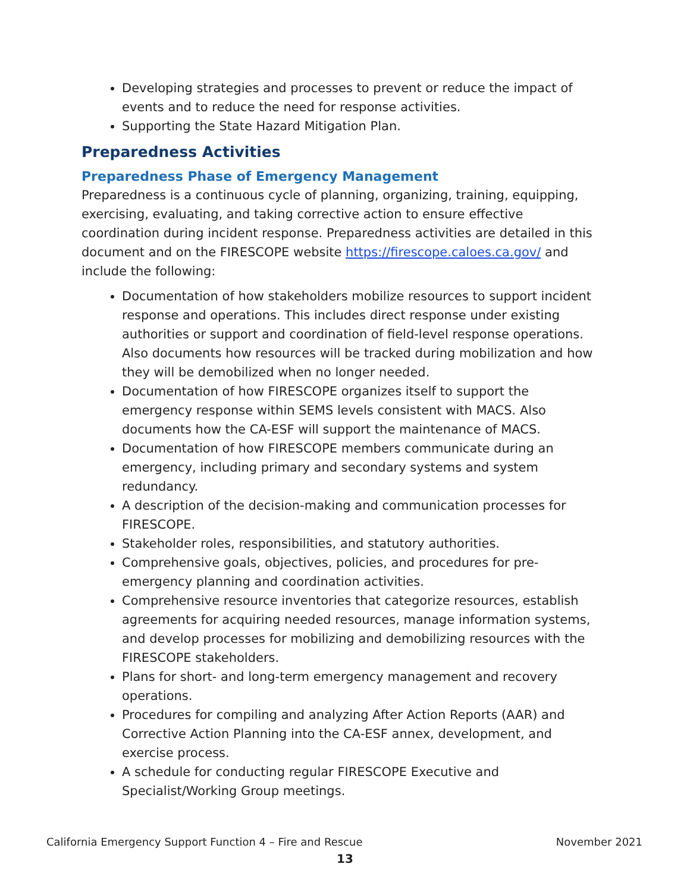Developing strategies and processes to prevent or reduce the impact of events and to reduce the need for response activities.
Supporting the State Hazard Mitigation Plan.
Preparedness Activities
Preparedness Phase of Emergency Management
Preparedness is a continuous cycle of planning, organizing, training, equipping, exercising, evaluating, and taking corrective action to ensure effective coordination during incident response. Preparedness activities are detailed in this document and on the FIRESCOPE website https://firescope.caloes.ca.gov/ and include the following:
Documentation of how stakeholders mobilize resources to support incident response and operations. This includes direct response under existing authorities or support and coordination of field-level response operations. Also documents how resources will be tracked during mobilization and how they will be demobilized when no longer needed.
Documentation of how FIRESCOPE organizes itself to support the emergency response within SEMS levels consistent with MACS. Also documents how the CA-ESF will support the maintenance of MACS.
Documentation of how FIRESCOPE members communicate during an emergency, including primary and secondary systems and system redundancy.
A description of the decision-making and communication processes for FIRESCOPE.
Stakeholder roles, responsibilities, and statutory authorities.
Comprehensive goals, objectives, policies, and procedures for pre-emergency planning and coordination activities.
Comprehensive resource inventories that categorize resources, establish agreements for acquiring needed resources, manage information systems, and develop processes for mobilizing and demobilizing resources with the FIRESCOPE stakeholders.
Plans for short- and long-term emergency management and recovery operations.
Procedures for compiling and analyzing After Action Reports (AAR) and Corrective Action Planning into the CA-ESF annex, development, and exercise process.
A schedule for conducting regular FIRESCOPE Executive and Specialist/Working Group meetings.
California Emergency Support Function 4 – Fire and Rescue November 2021
13